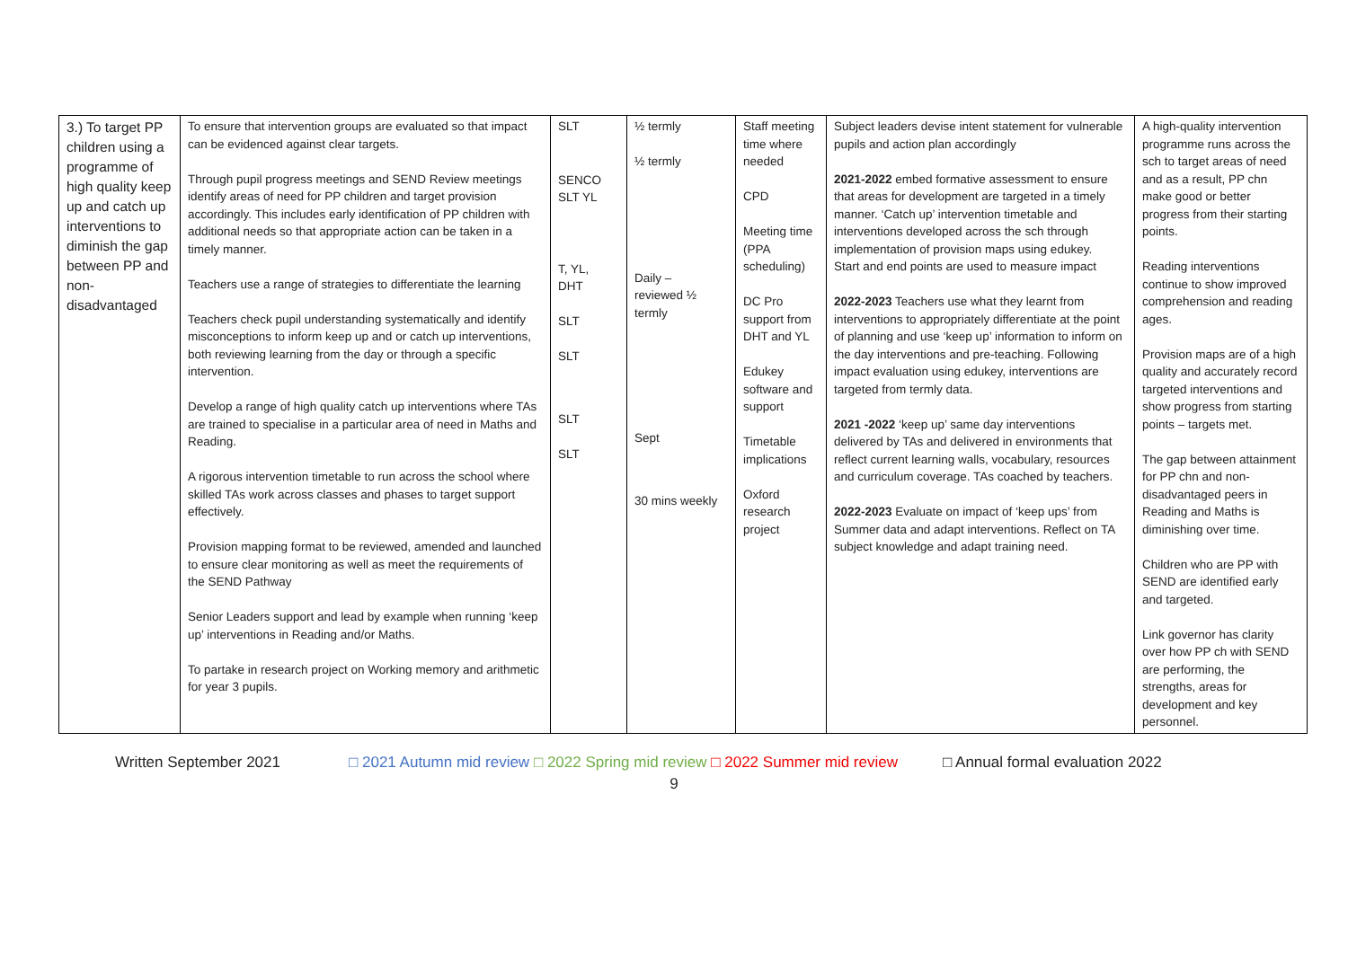| 3.) To target PP children using a programme of high quality keep up and catch up interventions to diminish the gap between PP and non-disadvantaged | To ensure that intervention groups are evaluated so that impact can be evidenced against clear targets. Through pupil progress meetings and SEND Review meetings identify areas of need for PP children and target provision accordingly. This includes early identification of PP children with additional needs so that appropriate action can be taken in a timely manner. Teachers use a range of strategies to differentiate the learning Teachers check pupil understanding systematically and identify misconceptions to inform keep up and or catch up interventions, both reviewing learning from the day or through a specific intervention. Develop a range of high quality catch up interventions where TAs are trained to specialise in a particular area of need in Maths and Reading. A rigorous intervention timetable to run across the school where skilled TAs work across classes and phases to target support effectively. Provision mapping format to be reviewed, amended and launched to ensure clear monitoring as well as meet the requirements of the SEND Pathway Senior Leaders support and lead by example when running ‘keep up’ interventions in Reading and/or Maths. To partake in research project on Working memory and arithmetic for year 3 pupils. | SLT SENCO SLT YL T, YL, DHT SLT SLT SLT SLT | ½ termly ½ termly Daily – reviewed ½ termly Sept 30 mins weekly | Staff meeting time where needed CPD Meeting time (PPA scheduling) DC Pro support from DHT and YL Edukey software and support Timetable implications Oxford research project | Subject leaders devise intent statement for vulnerable pupils and action plan accordingly 2021-2022 embed formative assessment to ensure that areas for development are targeted in a timely manner. ‘Catch up’ intervention timetable and interventions developed across the sch through implementation of provision maps using edukey. Start and end points are used to measure impact 2022-2023 Teachers use what they learnt from interventions to appropriately differentiate at the point of planning and use ‘keep up’ information to inform on the day interventions and pre-teaching. Following impact evaluation using edukey, interventions are targeted from termly data. 2021 -2022 ‘keep up’ same day interventions delivered by TAs and delivered in environments that reflect current learning walls, vocabulary, resources and curriculum coverage. TAs coached by teachers. 2022-2023 Evaluate on impact of ‘keep ups’ from Summer data and adapt interventions. Reflect on TA subject knowledge and adapt training need. | A high-quality intervention programme runs across the sch to target areas of need and as a result, PP chn make good or better progress from their starting points. Reading interventions continue to show improved comprehension and reading ages. Provision maps are of a high quality and accurately record targeted interventions and show progress from starting points – targets met. The gap between attainment for PP chn and non-disadvantaged peers in Reading and Maths is diminishing over time. Children who are PP with SEND are identified early and targeted. Link governor has clarity over how PP ch with SEND are performing, the strengths, areas for development and key personnel. |
Written September 2021 □ 2021 Autumn mid review □ 2022 Spring mid review □ 2022 Summer mid review □ Annual formal evaluation 2022
9